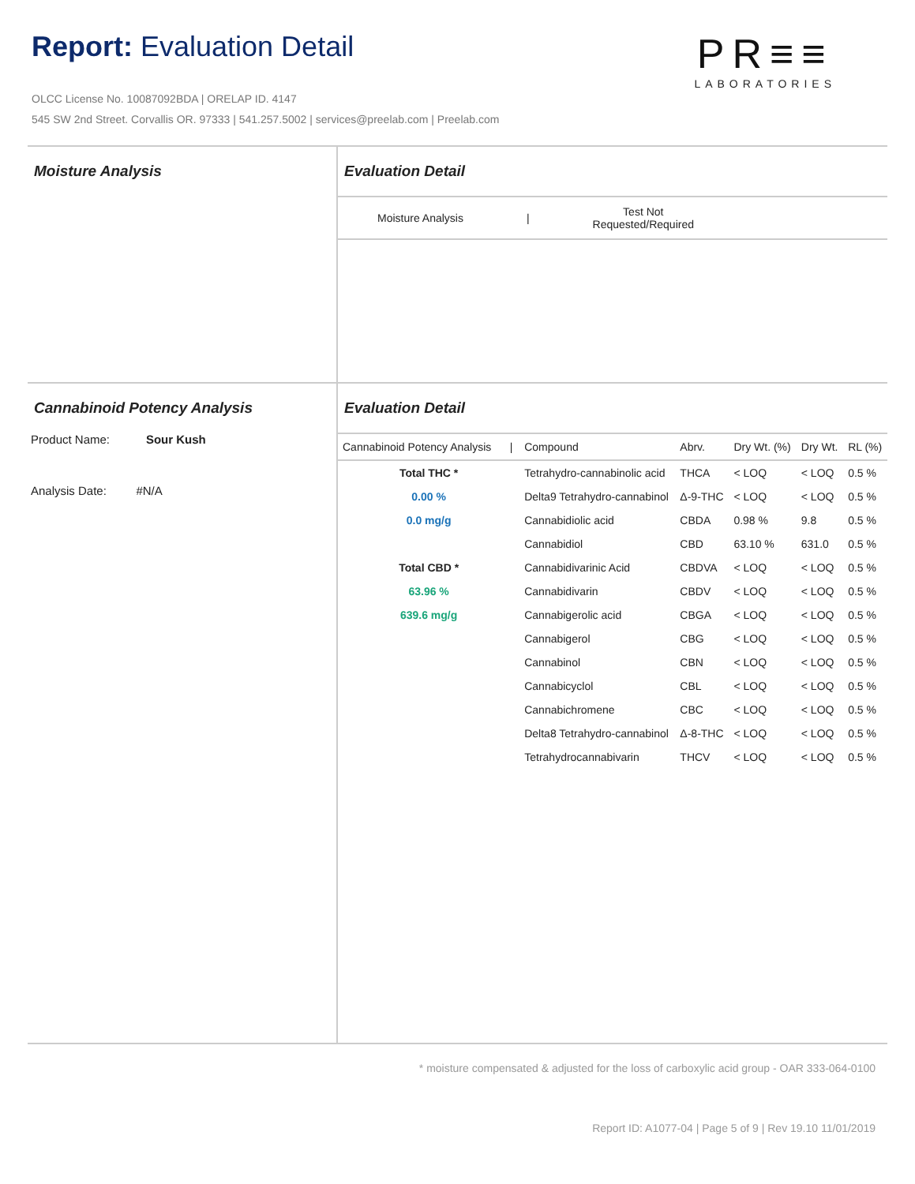Report: Evaluation Detail
OLCC License No. 10087092BDA | ORELAP ID. 4147
545 SW 2nd Street. Corvallis OR. 97333 | 541.257.5002 | services@preelab.com | Preelab.com
PR≡≡
LABORATORIES
Moisture Analysis Evaluation Detail
Moisture Analysis | Test Not
Requested/Required
Cannabinoid Potency Analysis
Product Name: Sour Kush
Analysis Date: #N/A
Evaluation Detail
| Cannabinoid Potency Analysis / | Compound | Abrv. | Dry Wt. (%) | Dry Wt. | RL (%) |
| --- | --- | --- | --- | --- | --- |
| Total THC * | Tetrahydro-cannabinolic acid | THCA | < LOQ | < LOQ | 0.5 % |
| 0.00 % | Delta9 Tetrahydro-cannabinol | Δ-9-THC | < LOQ | < LOQ | 0.5 % |
| 0.0 mg/g | Cannabidiolic acid | CBDA | 0.98 % | 9.8 | 0.5 % |
| | Cannabidiol | CBD | 63.10 % | 631.0 | 0.5 % |
| Total CBD * | Cannabidivarinic Acid | CBDVA | < LOQ | < LOQ | 0.5 % |
| 63.96 % | Cannabidivarin | CBDV | < LOQ | < LOQ | 0.5 % |
| 639.6 mg/g | Cannabigerolic acid | CBGA | < LOQ | < LOQ | 0.5 % |
| | Cannabigerol | CBG | < LOQ | < LOQ | 0.5 % |
| | Cannabinol | CBN | < LOQ | < LOQ | 0.5 % |
| | Cannabicyclol | CBL | < LOQ | < LOQ | 0.5 % |
| | Cannabichromene | CBC | < LOQ | < LOQ | 0.5 % |
| | Delta8 Tetrahydro-cannabinol | Δ-8-THC | < LOQ | < LOQ | 0.5 % |
| | Tetrahydrocannabivarin | THCV | < LOQ | < LOQ | 0.5 % |
* moisture compensated & adjusted for the loss of carboxylic acid group - OAR 333-064-0100
Report ID: A1077-04 | Page 5 of 9 | Rev 19.10 11/01/2019